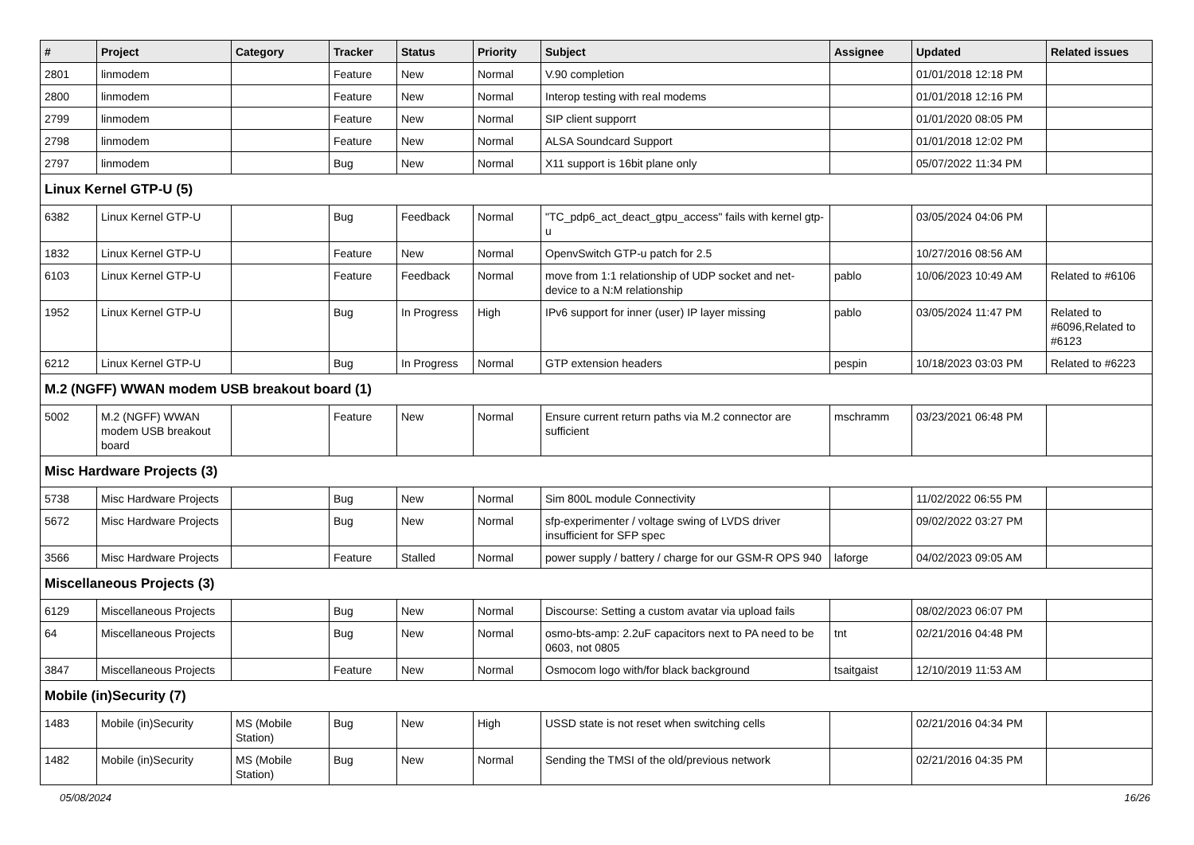| # | Project | Category | Tracker | Status | Priority | Subject | Assignee | Updated | Related issues |
| --- | --- | --- | --- | --- | --- | --- | --- | --- | --- |
| 2801 | linmodem | | Feature | New | Normal | V.90 completion | | 01/01/2018 12:18 PM | |
| 2800 | linmodem | | Feature | New | Normal | Interop testing with real modems | | 01/01/2018 12:16 PM | |
| 2799 | linmodem | | Feature | New | Normal | SIP client supporrt | | 01/01/2020 08:05 PM | |
| 2798 | linmodem | | Feature | New | Normal | ALSA Soundcard Support | | 01/01/2018 12:02 PM | |
| 2797 | linmodem | | Bug | New | Normal | X11 support is 16bit plane only | | 05/07/2022 11:34 PM | |
| Linux Kernel GTP-U (5) | | | | | | | | | |
| 6382 | Linux Kernel GTP-U | | Bug | Feedback | Normal | "TC_pdp6_act_deact_gtpu_access" fails with kernel gtp-u | | 03/05/2024 04:06 PM | |
| 1832 | Linux Kernel GTP-U | | Feature | New | Normal | OpenvSwitch GTP-u patch for 2.5 | | 10/27/2016 08:56 AM | |
| 6103 | Linux Kernel GTP-U | | Feature | Feedback | Normal | move from 1:1 relationship of UDP socket and net-device to a N:M relationship | pablo | 10/06/2023 10:49 AM | Related to #6106 |
| 1952 | Linux Kernel GTP-U | | Bug | In Progress | High | IPv6 support for inner (user) IP layer missing | pablo | 03/05/2024 11:47 PM | Related to #6096,Related to #6123 |
| 6212 | Linux Kernel GTP-U | | Bug | In Progress | Normal | GTP extension headers | pespin | 10/18/2023 03:03 PM | Related to #6223 |
| M.2 (NGFF) WWAN modem USB breakout board (1) | | | | | | | | | |
| 5002 | M.2 (NGFF) WWAN modem USB breakout board | | Feature | New | Normal | Ensure current return paths via M.2 connector are sufficient | mschramm | 03/23/2021 06:48 PM | |
| Misc Hardware Projects (3) | | | | | | | | | |
| 5738 | Misc Hardware Projects | | Bug | New | Normal | Sim 800L module Connectivity | | 11/02/2022 06:55 PM | |
| 5672 | Misc Hardware Projects | | Bug | New | Normal | sfp-experimenter / voltage swing of LVDS driver insufficient for SFP spec | | 09/02/2022 03:27 PM | |
| 3566 | Misc Hardware Projects | | Feature | Stalled | Normal | power supply / battery / charge for our GSM-R OPS 940 | laforge | 04/02/2023 09:05 AM | |
| Miscellaneous Projects (3) | | | | | | | | | |
| 6129 | Miscellaneous Projects | | Bug | New | Normal | Discourse: Setting a custom avatar via upload fails | | 08/02/2023 06:07 PM | |
| 64 | Miscellaneous Projects | | Bug | New | Normal | osmo-bts-amp: 2.2uF capacitors next to PA need to be 0603, not 0805 | tnt | 02/21/2016 04:48 PM | |
| 3847 | Miscellaneous Projects | | Feature | New | Normal | Osmocom logo with/for black background | tsaitgaist | 12/10/2019 11:53 AM | |
| Mobile (in)Security (7) | | | | | | | | | |
| 1483 | Mobile (in)Security | MS (Mobile Station) | Bug | New | High | USSD state is not reset when switching cells | | 02/21/2016 04:34 PM | |
| 1482 | Mobile (in)Security | MS (Mobile Station) | Bug | New | Normal | Sending the TMSI of the old/previous network | | 02/21/2016 04:35 PM | |
05/08/2024 16/26